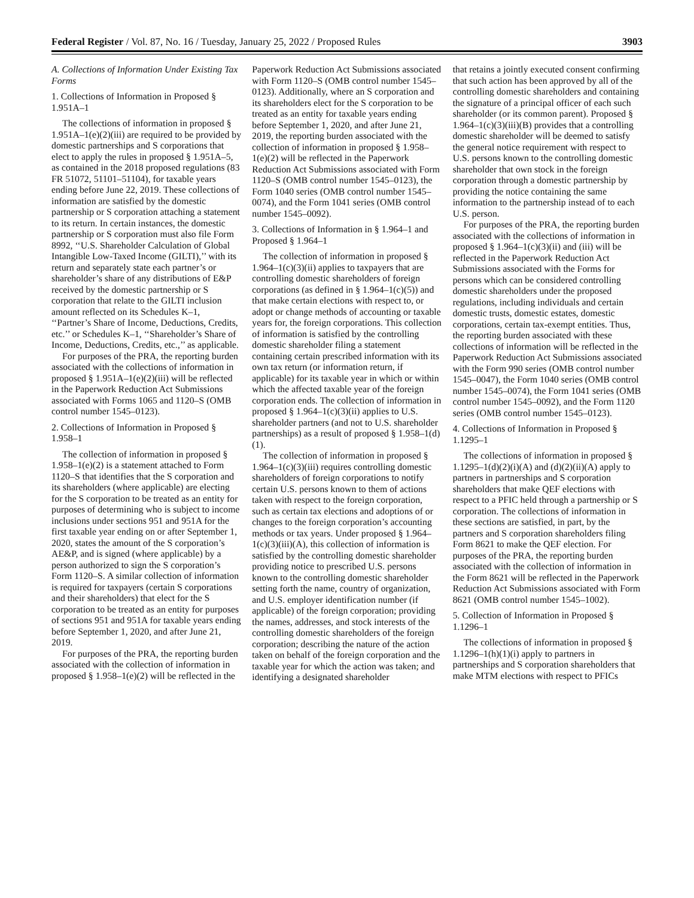Federal Register / Vol. 87, No. 16 / Tuesday, January 25, 2022 / Proposed Rules 3903
A. Collections of Information Under Existing Tax Forms
1. Collections of Information in Proposed § 1.951A–1
The collections of information in proposed § 1.951A–1(e)(2)(iii) are required to be provided by domestic partnerships and S corporations that elect to apply the rules in proposed § 1.951A–5, as contained in the 2018 proposed regulations (83 FR 51072, 51101–51104), for taxable years ending before June 22, 2019. These collections of information are satisfied by the domestic partnership or S corporation attaching a statement to its return. In certain instances, the domestic partnership or S corporation must also file Form 8992, ‘‘U.S. Shareholder Calculation of Global Intangible Low-Taxed Income (GILTI),’’ with its return and separately state each partner’s or shareholder’s share of any distributions of E&P received by the domestic partnership or S corporation that relate to the GILTI inclusion amount reflected on its Schedules K–1, ‘‘Partner’s Share of Income, Deductions, Credits, etc.’’ or Schedules K–1, ‘‘Shareholder’s Share of Income, Deductions, Credits, etc.,’’ as applicable.
For purposes of the PRA, the reporting burden associated with the collections of information in proposed § 1.951A–1(e)(2)(iii) will be reflected in the Paperwork Reduction Act Submissions associated with Forms 1065 and 1120–S (OMB control number 1545–0123).
2. Collections of Information in Proposed § 1.958–1
The collection of information in proposed § 1.958–1(e)(2) is a statement attached to Form 1120–S that identifies that the S corporation and its shareholders (where applicable) are electing for the S corporation to be treated as an entity for purposes of determining who is subject to income inclusions under sections 951 and 951A for the first taxable year ending on or after September 1, 2020, states the amount of the S corporation’s AE&P, and is signed (where applicable) by a person authorized to sign the S corporation’s Form 1120–S. A similar collection of information is required for taxpayers (certain S corporations and their shareholders) that elect for the S corporation to be treated as an entity for purposes of sections 951 and 951A for taxable years ending before September 1, 2020, and after June 21, 2019.
For purposes of the PRA, the reporting burden associated with the collection of information in proposed § 1.958–1(e)(2) will be reflected in the
Paperwork Reduction Act Submissions associated with Form 1120–S (OMB control number 1545–0123). Additionally, where an S corporation and its shareholders elect for the S corporation to be treated as an entity for taxable years ending before September 1, 2020, and after June 21, 2019, the reporting burden associated with the collection of information in proposed § 1.958–1(e)(2) will be reflected in the Paperwork Reduction Act Submissions associated with Form 1120–S (OMB control number 1545–0123), the Form 1040 series (OMB control number 1545–0074), and the Form 1041 series (OMB control number 1545–0092).
3. Collections of Information in § 1.964–1 and Proposed § 1.964–1
The collection of information in proposed § 1.964–1(c)(3)(ii) applies to taxpayers that are controlling domestic shareholders of foreign corporations (as defined in § 1.964–1(c)(5)) and that make certain elections with respect to, or adopt or change methods of accounting or taxable years for, the foreign corporations. This collection of information is satisfied by the controlling domestic shareholder filing a statement containing certain prescribed information with its own tax return (or information return, if applicable) for its taxable year in which or within which the affected taxable year of the foreign corporation ends. The collection of information in proposed § 1.964–1(c)(3)(ii) applies to U.S. shareholder partners (and not to U.S. shareholder partnerships) as a result of proposed § 1.958–1(d)(1).
The collection of information in proposed § 1.964–1(c)(3)(iii) requires controlling domestic shareholders of foreign corporations to notify certain U.S. persons known to them of actions taken with respect to the foreign corporation, such as certain tax elections and adoptions of or changes to the foreign corporation’s accounting methods or tax years. Under proposed § 1.964–1(c)(3)(iii)(A), this collection of information is satisfied by the controlling domestic shareholder providing notice to prescribed U.S. persons known to the controlling domestic shareholder setting forth the name, country of organization, and U.S. employer identification number (if applicable) of the foreign corporation; providing the names, addresses, and stock interests of the controlling domestic shareholders of the foreign corporation; describing the nature of the action taken on behalf of the foreign corporation and the taxable year for which the action was taken; and identifying a designated shareholder
that retains a jointly executed consent confirming that such action has been approved by all of the controlling domestic shareholders and containing the signature of a principal officer of each such shareholder (or its common parent). Proposed § 1.964–1(c)(3)(iii)(B) provides that a controlling domestic shareholder will be deemed to satisfy the general notice requirement with respect to U.S. persons known to the controlling domestic shareholder that own stock in the foreign corporation through a domestic partnership by providing the notice containing the same information to the partnership instead of to each U.S. person.
For purposes of the PRA, the reporting burden associated with the collections of information in proposed § 1.964–1(c)(3)(ii) and (iii) will be reflected in the Paperwork Reduction Act Submissions associated with the Forms for persons which can be considered controlling domestic shareholders under the proposed regulations, including individuals and certain domestic trusts, domestic estates, domestic corporations, certain tax-exempt entities. Thus, the reporting burden associated with these collections of information will be reflected in the Paperwork Reduction Act Submissions associated with the Form 990 series (OMB control number 1545–0047), the Form 1040 series (OMB control number 1545–0074), the Form 1041 series (OMB control number 1545–0092), and the Form 1120 series (OMB control number 1545–0123).
4. Collections of Information in Proposed § 1.1295–1
The collections of information in proposed § 1.1295–1(d)(2)(i)(A) and (d)(2)(ii)(A) apply to partners in partnerships and S corporation shareholders that make QEF elections with respect to a PFIC held through a partnership or S corporation. The collections of information in these sections are satisfied, in part, by the partners and S corporation shareholders filing Form 8621 to make the QEF election. For purposes of the PRA, the reporting burden associated with the collection of information in the Form 8621 will be reflected in the Paperwork Reduction Act Submissions associated with Form 8621 (OMB control number 1545–1002).
5. Collection of Information in Proposed § 1.1296–1
The collections of information in proposed § 1.1296–1(h)(1)(i) apply to partners in partnerships and S corporation shareholders that make MTM elections with respect to PFICs